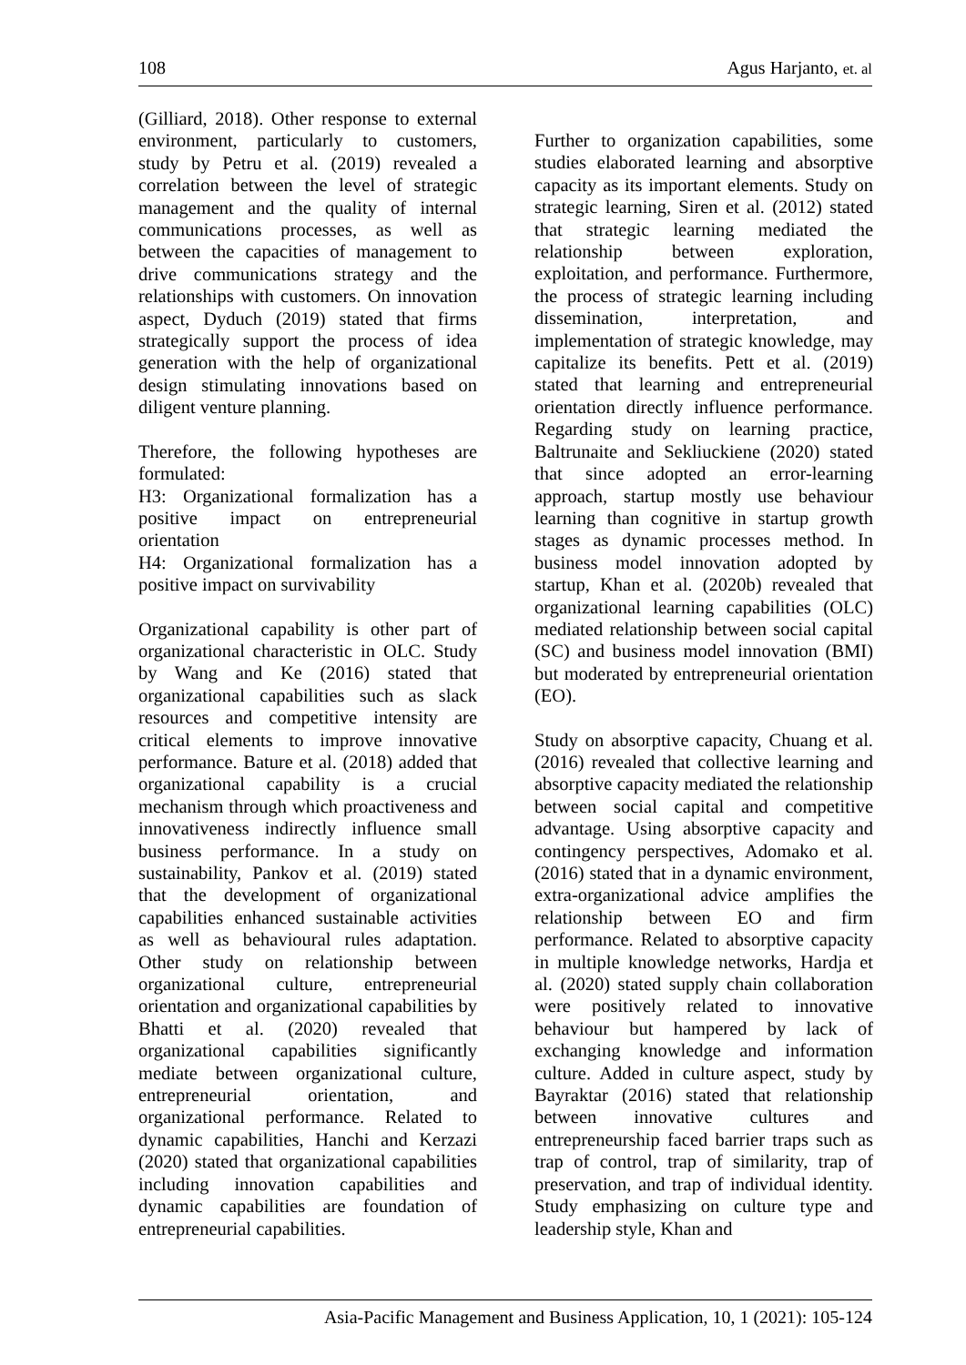108 Agus Harjanto, et. al
(Gilliard, 2018). Other response to external environment, particularly to customers, study by Petru et al. (2019) revealed a correlation between the level of strategic management and the quality of internal communications processes, as well as between the capacities of management to drive communications strategy and the relationships with customers. On innovation aspect, Dyduch (2019) stated that firms strategically support the process of idea generation with the help of organizational design stimulating innovations based on diligent venture planning.
Therefore, the following hypotheses are formulated:
H3: Organizational formalization has a positive impact on entrepreneurial orientation
H4: Organizational formalization has a positive impact on survivability
Organizational capability is other part of organizational characteristic in OLC. Study by Wang and Ke (2016) stated that organizational capabilities such as slack resources and competitive intensity are critical elements to improve innovative performance. Bature et al. (2018) added that organizational capability is a crucial mechanism through which proactiveness and innovativeness indirectly influence small business performance. In a study on sustainability, Pankov et al. (2019) stated that the development of organizational capabilities enhanced sustainable activities as well as behavioural rules adaptation. Other study on relationship between organizational culture, entrepreneurial orientation and organizational capabilities by Bhatti et al. (2020) revealed that organizational capabilities significantly mediate between organizational culture, entrepreneurial orientation, and organizational performance. Related to dynamic capabilities, Hanchi and Kerzazi (2020) stated that organizational capabilities including innovation capabilities and dynamic capabilities are foundation of entrepreneurial capabilities.
Further to organization capabilities, some studies elaborated learning and absorptive capacity as its important elements. Study on strategic learning, Siren et al. (2012) stated that strategic learning mediated the relationship between exploration, exploitation, and performance. Furthermore, the process of strategic learning including dissemination, interpretation, and implementation of strategic knowledge, may capitalize its benefits. Pett et al. (2019) stated that learning and entrepreneurial orientation directly influence performance. Regarding study on learning practice, Baltrunaite and Sekliuckiene (2020) stated that since adopted an error-learning approach, startup mostly use behaviour learning than cognitive in startup growth stages as dynamic processes method. In business model innovation adopted by startup, Khan et al. (2020b) revealed that organizational learning capabilities (OLC) mediated relationship between social capital (SC) and business model innovation (BMI) but moderated by entrepreneurial orientation (EO).
Study on absorptive capacity, Chuang et al. (2016) revealed that collective learning and absorptive capacity mediated the relationship between social capital and competitive advantage. Using absorptive capacity and contingency perspectives, Adomako et al. (2016) stated that in a dynamic environment, extra-organizational advice amplifies the relationship between EO and firm performance. Related to absorptive capacity in multiple knowledge networks, Hardja et al. (2020) stated supply chain collaboration were positively related to innovative behaviour but hampered by lack of exchanging knowledge and information culture. Added in culture aspect, study by Bayraktar (2016) stated that relationship between innovative cultures and entrepreneurship faced barrier traps such as trap of control, trap of similarity, trap of preservation, and trap of individual identity. Study emphasizing on culture type and leadership style, Khan and
Asia-Pacific Management and Business Application, 10, 1 (2021): 105-124